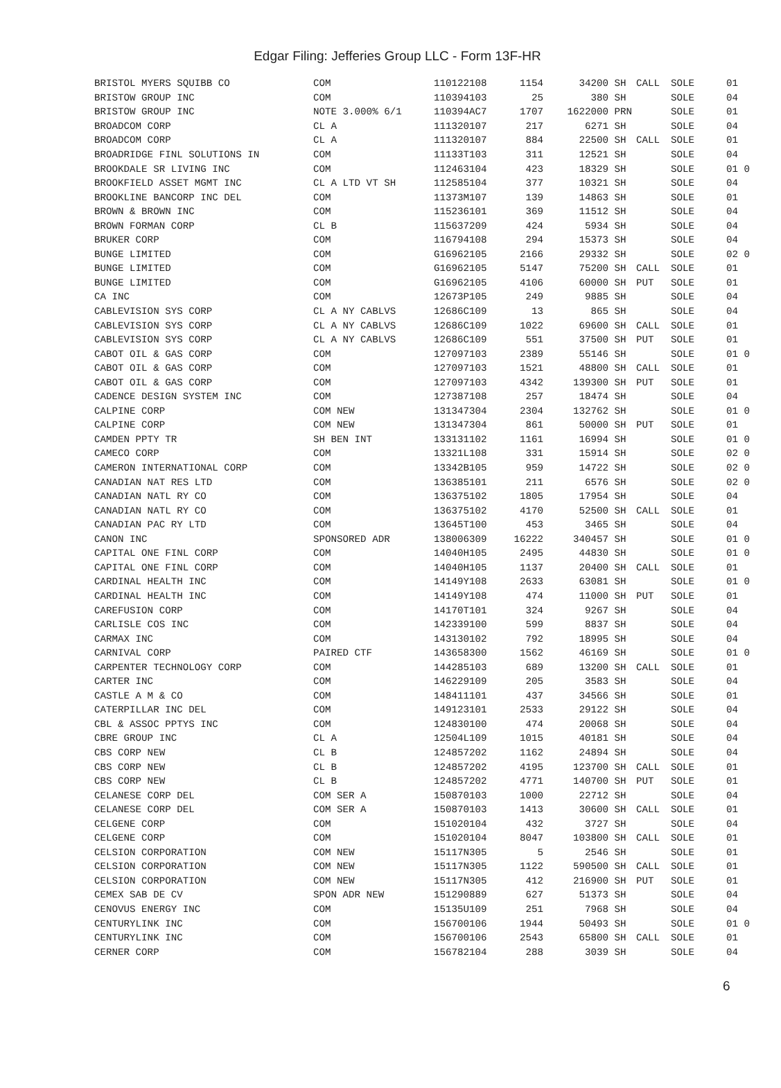Edgar Filing: Jefferies Group LLC - Form 13F-HR
| BRISTOL MYERS SQUIBB CO | COM | 110122108 | 1154 | 34200 | SH | CALL | SOLE | 01 |
| BRISTOW GROUP INC | COM | 110394103 | 25 | 380 | SH | | SOLE | 04 |
| BRISTOW GROUP INC | NOTE 3.000% 6/1 | 110394AC7 | 1707 | 1622000 | PRN | | SOLE | 01 |
| BROADCOM CORP | CL A | 111320107 | 217 | 6271 | SH | | SOLE | 04 |
| BROADCOM CORP | CL A | 111320107 | 884 | 22500 | SH | CALL | SOLE | 01 |
| BROADRIDGE FINL SOLUTIONS IN | COM | 11133T103 | 311 | 12521 | SH | | SOLE | 04 |
| BROOKDALE SR LIVING INC | COM | 112463104 | 423 | 18329 | SH | | SOLE | 01 0 |
| BROOKFIELD ASSET MGMT INC | CL A LTD VT SH | 112585104 | 377 | 10321 | SH | | SOLE | 04 |
| BROOKLINE BANCORP INC DEL | COM | 11373M107 | 139 | 14863 | SH | | SOLE | 01 |
| BROWN & BROWN INC | COM | 115236101 | 369 | 11512 | SH | | SOLE | 04 |
| BROWN FORMAN CORP | CL B | 115637209 | 424 | 5934 | SH | | SOLE | 04 |
| BRUKER CORP | COM | 116794108 | 294 | 15373 | SH | | SOLE | 04 |
| BUNGE LIMITED | COM | G16962105 | 2166 | 29332 | SH | | SOLE | 02 0 |
| BUNGE LIMITED | COM | G16962105 | 5147 | 75200 | SH | CALL | SOLE | 01 |
| BUNGE LIMITED | COM | G16962105 | 4106 | 60000 | SH | PUT | SOLE | 01 |
| CA INC | COM | 12673P105 | 249 | 9885 | SH | | SOLE | 04 |
| CABLEVISION SYS CORP | CL A NY CABLVS | 12686C109 | 13 | 865 | SH | | SOLE | 04 |
| CABLEVISION SYS CORP | CL A NY CABLVS | 12686C109 | 1022 | 69600 | SH | CALL | SOLE | 01 |
| CABLEVISION SYS CORP | CL A NY CABLVS | 12686C109 | 551 | 37500 | SH | PUT | SOLE | 01 |
| CABOT OIL & GAS CORP | COM | 127097103 | 2389 | 55146 | SH | | SOLE | 01 0 |
| CABOT OIL & GAS CORP | COM | 127097103 | 1521 | 48800 | SH | CALL | SOLE | 01 |
| CABOT OIL & GAS CORP | COM | 127097103 | 4342 | 139300 | SH | PUT | SOLE | 01 |
| CADENCE DESIGN SYSTEM INC | COM | 127387108 | 257 | 18474 | SH | | SOLE | 04 |
| CALPINE CORP | COM NEW | 131347304 | 2304 | 132762 | SH | | SOLE | 01 0 |
| CALPINE CORP | COM NEW | 131347304 | 861 | 50000 | SH | PUT | SOLE | 01 |
| CAMDEN PPTY TR | SH BEN INT | 133131102 | 1161 | 16994 | SH | | SOLE | 01 0 |
| CAMECO CORP | COM | 13321L108 | 331 | 15914 | SH | | SOLE | 02 0 |
| CAMERON INTERNATIONAL CORP | COM | 13342B105 | 959 | 14722 | SH | | SOLE | 02 0 |
| CANADIAN NAT RES LTD | COM | 136385101 | 211 | 6576 | SH | | SOLE | 02 0 |
| CANADIAN NATL RY CO | COM | 136375102 | 1805 | 17954 | SH | | SOLE | 04 |
| CANADIAN NATL RY CO | COM | 136375102 | 4170 | 52500 | SH | CALL | SOLE | 01 |
| CANADIAN PAC RY LTD | COM | 13645T100 | 453 | 3465 | SH | | SOLE | 04 |
| CANON INC | SPONSORED ADR | 138006309 | 16222 | 340457 | SH | | SOLE | 01 0 |
| CAPITAL ONE FINL CORP | COM | 14040H105 | 2495 | 44830 | SH | | SOLE | 01 0 |
| CAPITAL ONE FINL CORP | COM | 14040H105 | 1137 | 20400 | SH | CALL | SOLE | 01 |
| CARDINAL HEALTH INC | COM | 14149Y108 | 2633 | 63081 | SH | | SOLE | 01 0 |
| CARDINAL HEALTH INC | COM | 14149Y108 | 474 | 11000 | SH | PUT | SOLE | 01 |
| CAREFUSION CORP | COM | 14170T101 | 324 | 9267 | SH | | SOLE | 04 |
| CARLISLE COS INC | COM | 142339100 | 599 | 8837 | SH | | SOLE | 04 |
| CARMAX INC | COM | 143130102 | 792 | 18995 | SH | | SOLE | 04 |
| CARNIVAL CORP | PAIRED CTF | 143658300 | 1562 | 46169 | SH | | SOLE | 01 0 |
| CARPENTER TECHNOLOGY CORP | COM | 144285103 | 689 | 13200 | SH | CALL | SOLE | 01 |
| CARTER INC | COM | 146229109 | 205 | 3583 | SH | | SOLE | 04 |
| CASTLE A M & CO | COM | 148411101 | 437 | 34566 | SH | | SOLE | 01 |
| CATERPILLAR INC DEL | COM | 149123101 | 2533 | 29122 | SH | | SOLE | 04 |
| CBL & ASSOC PPTYS INC | COM | 124830100 | 474 | 20068 | SH | | SOLE | 04 |
| CBRE GROUP INC | CL A | 12504L109 | 1015 | 40181 | SH | | SOLE | 04 |
| CBS CORP NEW | CL B | 124857202 | 1162 | 24894 | SH | | SOLE | 04 |
| CBS CORP NEW | CL B | 124857202 | 4195 | 123700 | SH | CALL | SOLE | 01 |
| CBS CORP NEW | CL B | 124857202 | 4771 | 140700 | SH | PUT | SOLE | 01 |
| CELANESE CORP DEL | COM SER A | 150870103 | 1000 | 22712 | SH | | SOLE | 04 |
| CELANESE CORP DEL | COM SER A | 150870103 | 1413 | 30600 | SH | CALL | SOLE | 01 |
| CELGENE CORP | COM | 151020104 | 432 | 3727 | SH | | SOLE | 04 |
| CELGENE CORP | COM | 151020104 | 8047 | 103800 | SH | CALL | SOLE | 01 |
| CELSION CORPORATION | COM NEW | 15117N305 | 5 | 2546 | SH | | SOLE | 01 |
| CELSION CORPORATION | COM NEW | 15117N305 | 1122 | 590500 | SH | CALL | SOLE | 01 |
| CELSION CORPORATION | COM NEW | 15117N305 | 412 | 216900 | SH | PUT | SOLE | 01 |
| CEMEX SAB DE CV | SPON ADR NEW | 151290889 | 627 | 51373 | SH | | SOLE | 04 |
| CENOVUS ENERGY INC | COM | 15135U109 | 251 | 7968 | SH | | SOLE | 04 |
| CENTURYLINK INC | COM | 156700106 | 1944 | 50493 | SH | | SOLE | 01 0 |
| CENTURYLINK INC | COM | 156700106 | 2543 | 65800 | SH | CALL | SOLE | 01 |
| CERNER CORP | COM | 156782104 | 288 | 3039 | SH | | SOLE | 04 |
6